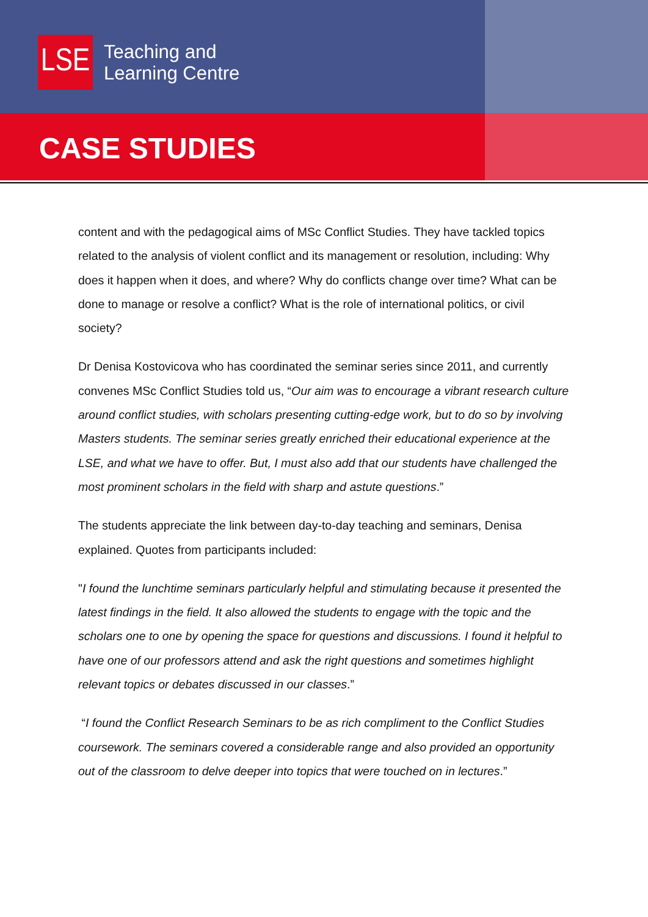LSE
Teaching and
Learning Centre
CASE STUDIES
content and with the pedagogical aims of MSc Conflict Studies. They have tackled topics related to the analysis of violent conflict and its management or resolution, including: Why does it happen when it does, and where? Why do conflicts change over time? What can be done to manage or resolve a conflict? What is the role of international politics, or civil society?
Dr Denisa Kostovicova who has coordinated the seminar series since 2011, and currently convenes MSc Conflict Studies told us, “Our aim was to encourage a vibrant research culture around conflict studies, with scholars presenting cutting-edge work, but to do so by involving Masters students. The seminar series greatly enriched their educational experience at the LSE, and what we have to offer. But, I must also add that our students have challenged the most prominent scholars in the field with sharp and astute questions.”
The students appreciate the link between day-to-day teaching and seminars, Denisa explained. Quotes from participants included:
"I found the lunchtime seminars particularly helpful and stimulating because it presented the latest findings in the field. It also allowed the students to engage with the topic and the scholars one to one by opening the space for questions and discussions. I found it helpful to have one of our professors attend and ask the right questions and sometimes highlight relevant topics or debates discussed in our classes.”
“I found the Conflict Research Seminars to be as rich compliment to the Conflict Studies coursework. The seminars covered a considerable range and also provided an opportunity out of the classroom to delve deeper into topics that were touched on in lectures.”